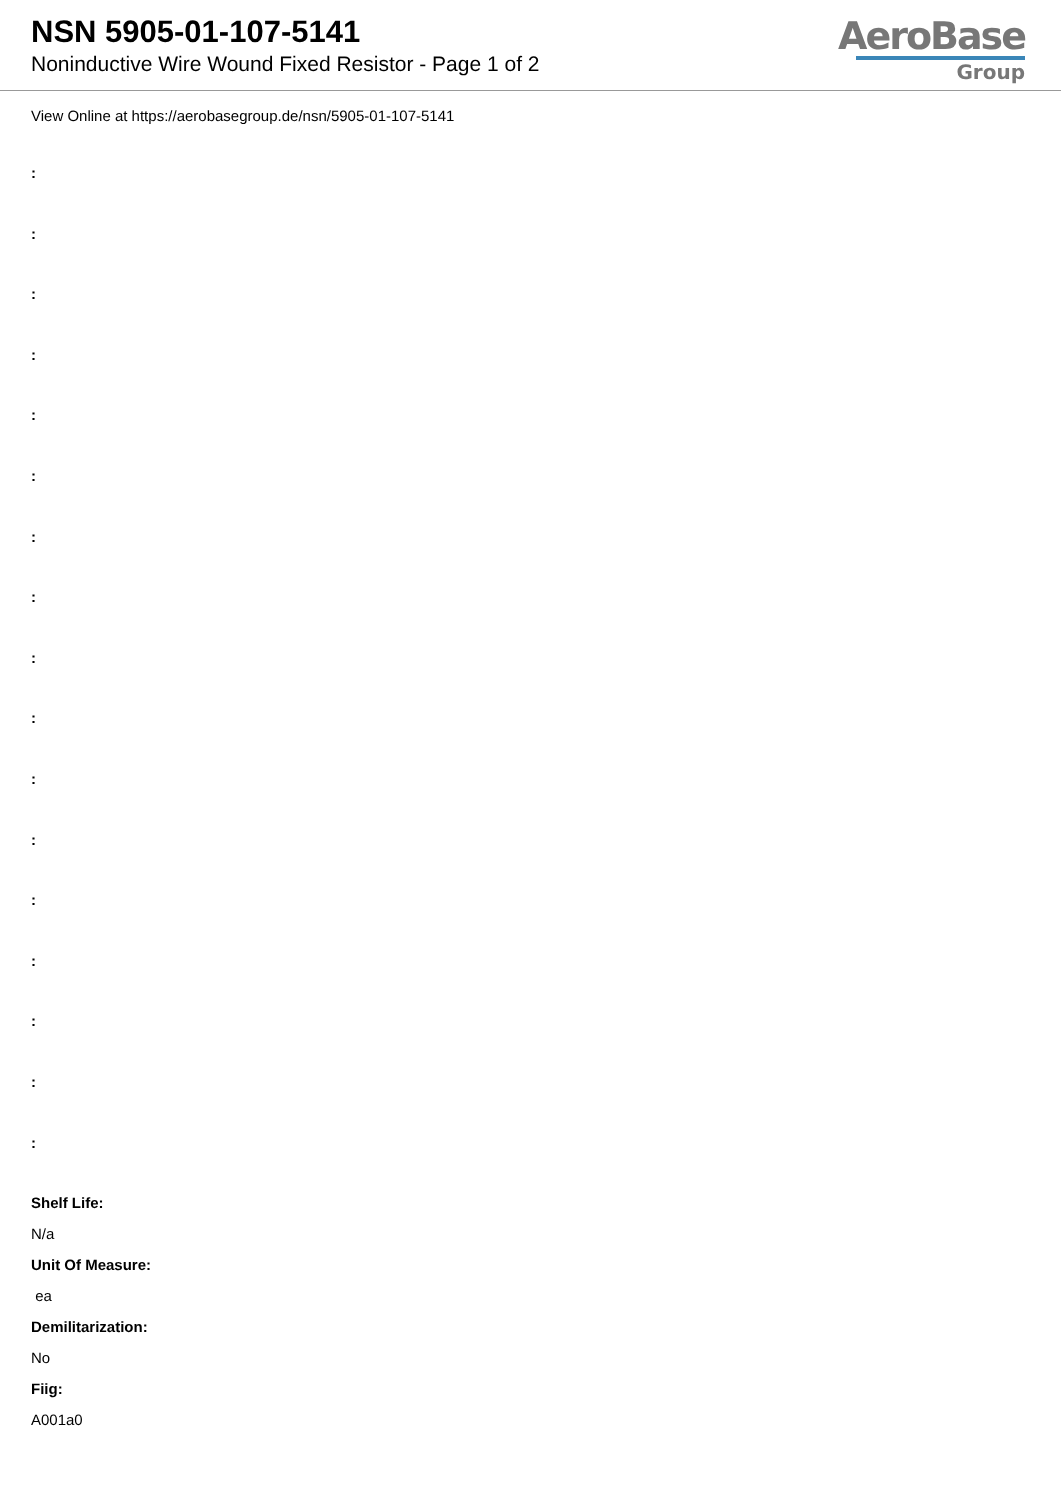NSN 5905-01-107-5141
Noninductive Wire Wound Fixed Resistor - Page 1 of 2
AeroBase
Group
View Online at https://aerobasegroup.de/nsn/5905-01-107-5141
:
:
:
:
:
:
:
:
:
:
:
:
:
:
:
:
:
Shelf Life:
N/a
Unit Of Measure:
ea
Demilitarization:
No
Fiig:
A001a0